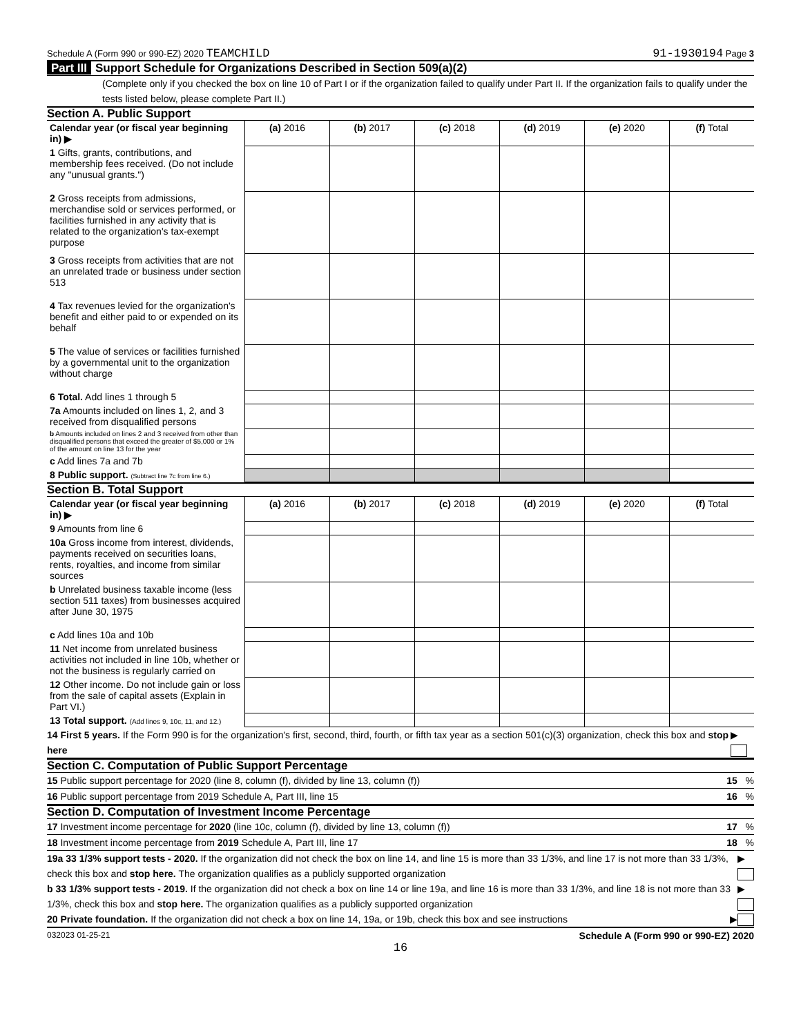Schedule A (Form 990 or 990-EZ) 2020 TEAMCHILD
91-1930194 Page 3
Part III Support Schedule for Organizations Described in Section 509(a)(2)
(Complete only if you checked the box on line 10 of Part I or if the organization failed to qualify under Part II. If the organization fails to qualify under the tests listed below, please complete Part II.)
Section A. Public Support
| Calendar year (or fiscal year beginning in) ▶ | (a) 2016 | (b) 2017 | (c) 2018 | (d) 2019 | (e) 2020 | (f) Total |
| 1 Gifts, grants, contributions, and membership fees received. (Do not include any "unusual grants.") | | | | | | |
| 2 Gross receipts from admissions, merchandise sold or services performed, or facilities furnished in any activity that is related to the organization's tax-exempt purpose | | | | | | |
| 3 Gross receipts from activities that are not an unrelated trade or business under section 513 | | | | | | |
| 4 Tax revenues levied for the organization's benefit and either paid to or expended on its behalf | | | | | | |
| 5 The value of services or facilities furnished by a governmental unit to the organization without charge | | | | | | |
| 6 Total. Add lines 1 through 5 | | | | | | |
| 7a Amounts included on lines 1, 2, and 3 received from disqualified persons | | | | | | |
| b Amounts included on lines 2 and 3 received from other than disqualified persons that exceed the greater of $5,000 or 1% of the amount on line 13 for the year | | | | | | |
| c Add lines 7a and 7b | | | | | | |
| 8 Public support. (Subtract line 7c from line 6.) | | | | | | |
Section B. Total Support
| Calendar year (or fiscal year beginning in) ▶ | (a) 2016 | (b) 2017 | (c) 2018 | (d) 2019 | (e) 2020 | (f) Total |
| 9 Amounts from line 6 | | | | | | |
| 10a Gross income from interest, dividends, payments received on securities loans, rents, royalties, and income from similar sources | | | | | | |
| b Unrelated business taxable income (less section 511 taxes) from businesses acquired after June 30, 1975 | | | | | | |
| c Add lines 10a and 10b | | | | | | |
| 11 Net income from unrelated business activities not included in line 10b, whether or not the business is regularly carried on | | | | | | |
| 12 Other income. Do not include gain or loss from the sale of capital assets (Explain in Part VI.) | | | | | | |
| 13 Total support. (Add lines 9, 10c, 11, and 12.) | | | | | | |
14 First 5 years. If the Form 990 is for the organization's first, second, third, fourth, or fifth tax year as a section 501(c)(3) organization, check this box and stop here
▶
Section C. Computation of Public Support Percentage
15 Public support percentage for 2020 (line 8, column (f), divided by line 13, column (f))
15 %
16 Public support percentage from 2019 Schedule A, Part III, line 15
16 %
Section D. Computation of Investment Income Percentage
17 Investment income percentage for 2020 (line 10c, column (f), divided by line 13, column (f))
17 %
18 Investment income percentage from 2019 Schedule A, Part III, line 17
18 %
19a 33 1/3% support tests - 2020. If the organization did not check the box on line 14, and line 15 is more than 33 1/3%, and line 17 is not more than 33 1/3%, check this box and stop here. The organization qualifies as a publicly supported organization
▶
b 33 1/3% support tests - 2019. If the organization did not check a box on line 14 or line 19a, and line 16 is more than 33 1/3%, and line 18 is not more than 33 1/3%, check this box and stop here. The organization qualifies as a publicly supported organization
▶
20 Private foundation. If the organization did not check a box on line 14, 19a, or 19b, check this box and see instructions
▶
032023 01-25-21
Schedule A (Form 990 or 990-EZ) 2020
16